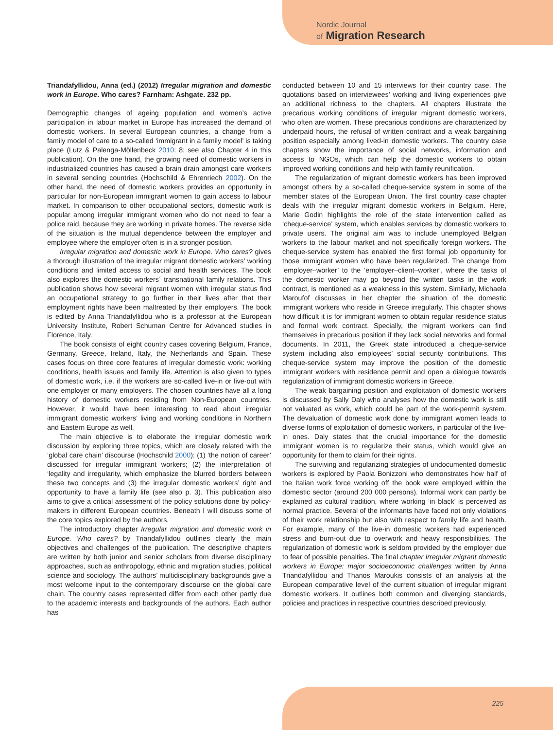Nordic Journal
of Migration Research
Triandafyllidou, Anna (ed.) (2012) Irregular migration and domestic work in Europe. Who cares? Farnham: Ashgate. 232 pp.
Demographic changes of ageing population and women’s active participation in labour market in Europe has increased the demand of domestic workers. In several European countries, a change from a family model of care to a so-called ‘immigrant in a family model’ is taking place (Lutz & Palenga-Möllenbeck 2010: 8; see also Chapter 4 in this publication). On the one hand, the growing need of domestic workers in industrialized countries has caused a brain drain amongst care workers in several sending countries (Hochschild & Ehrenriech 2002). On the other hand, the need of domestic workers provides an opportunity in particular for non-European immigrant women to gain access to labour market. In comparison to other occupational sectors, domestic work is popular among irregular immigrant women who do not need to fear a police raid, because they are working in private homes. The reverse side of the situation is the mutual dependence between the employer and employee where the employer often is in a stronger position.
Irregular migration and domestic work in Europe. Who cares? gives a thorough illustration of the irregular migrant domestic workers’ working conditions and limited access to social and health services. The book also explores the domestic workers´ transnational family relations. This publication shows how several migrant women with irregular status find an occupational strategy to go further in their lives after that their employment rights have been maltreated by their employers. The book is edited by Anna Triandafyllidou who is a professor at the European University Institute, Robert Schuman Centre for Advanced studies in Florence, Italy.
The book consists of eight country cases covering Belgium, France, Germany, Greece, Ireland, Italy, the Netherlands and Spain. These cases focus on three core features of irregular domestic work: working conditions, health issues and family life. Attention is also given to types of domestic work, i.e. if the workers are so-called live-in or live-out with one employer or many employers. The chosen countries have all a long history of domestic workers residing from Non-European countries. However, it would have been interesting to read about irregular immigrant domestic workers’ living and working conditions in Northern and Eastern Europe as well.
The main objective is to elaborate the irregular domestic work discussion by exploring three topics, which are closely related with the ‘global care chain’ discourse (Hochschild 2000): (1) ‘the notion of career’ discussed for irregular immigrant workers; (2) the interpretation of ‘legality and irregularity, which emphasize the blurred borders between these two concepts and (3) the irregular domestic workers’ right and opportunity to have a family life (see also p. 3). This publication also aims to give a critical assessment of the policy solutions done by policy-makers in different European countries. Beneath I will discuss some of the core topics explored by the authors.
The introductory chapter Irregular migration and domestic work in Europe. Who cares? by Triandafyllidou outlines clearly the main objectives and challenges of the publication. The descriptive chapters are written by both junior and senior scholars from diverse disciplinary approaches, such as anthropology, ethnic and migration studies, political science and sociology. The authors’ multidisciplinary backgrounds give a most welcome input to the contemporary discourse on the global care chain. The country cases represented differ from each other partly due to the academic interests and backgrounds of the authors. Each author has
conducted between 10 and 15 interviews for their country case. The quotations based on interviewees’ working and living experiences give an additional richness to the chapters. All chapters illustrate the precarious working conditions of irregular migrant domestic workers, who often are women. These precarious conditions are characterized by underpaid hours, the refusal of written contract and a weak bargaining position especially among lived-in domestic workers. The country case chapters show the importance of social networks, information and access to NGOs, which can help the domestic workers to obtain improved working conditions and help with family reunification.
The regularization of migrant domestic workers has been improved amongst others by a so-called cheque-service system in some of the member states of the European Union. The first country case chapter deals with the irregular migrant domestic workers in Belgium. Here, Marie Godin highlights the role of the state intervention called as ‘cheque-service’ system, which enables services by domestic workers to private users. The original aim was to include unemployed Belgian workers to the labour market and not specifically foreign workers. The cheque-service system has enabled the first formal job opportunity for those immigrant women who have been regularized. The change from ‘employer–worker’ to the ‘employer–client–worker’, where the tasks of the domestic worker may go beyond the written tasks in the work contract, is mentioned as a weakness in this system. Similarly, Michaela Maroufof discusses in her chapter the situation of the domestic immigrant workers who reside in Greece irregularly. This chapter shows how difficult it is for immigrant women to obtain regular residence status and formal work contract. Specially, the migrant workers can find themselves in precarious position if they lack social networks and formal documents. In 2011, the Greek state introduced a cheque-service system including also employees’ social security contributions. This cheque-service system may improve the position of the domestic immigrant workers with residence permit and open a dialogue towards regularization of immigrant domestic workers in Greece.
The weak bargaining position and exploitation of domestic workers is discussed by Sally Daly who analyses how the domestic work is still not valuated as work, which could be part of the work-permit system. The devaluation of domestic work done by immigrant women leads to diverse forms of exploitation of domestic workers, in particular of the live-in ones. Daly states that the crucial importance for the domestic immigrant women is to regularize their status, which would give an opportunity for them to claim for their rights.
The surviving and regularizing strategies of undocumented domestic workers is explored by Paola Bonizzoni who demonstrates how half of the Italian work force working off the book were employed within the domestic sector (around 200 000 persons). Informal work can partly be explained as cultural tradition, where working ‘in black’ is perceived as normal practice. Several of the informants have faced not only violations of their work relationship but also with respect to family life and health. For example, many of the live-in domestic workers had experienced stress and burn-out due to overwork and heavy responsibilities. The regularization of domestic work is seldom provided by the employer due to fear of possible penalties. The final chapter Irregular migrant domestic workers in Europe: major socioeconomic challenges written by Anna Triandafyllidou and Thanos Maroukis consists of an analysis at the European comparative level of the current situation of irregular migrant domestic workers. It outlines both common and diverging standards, policies and practices in respective countries described previously.
225